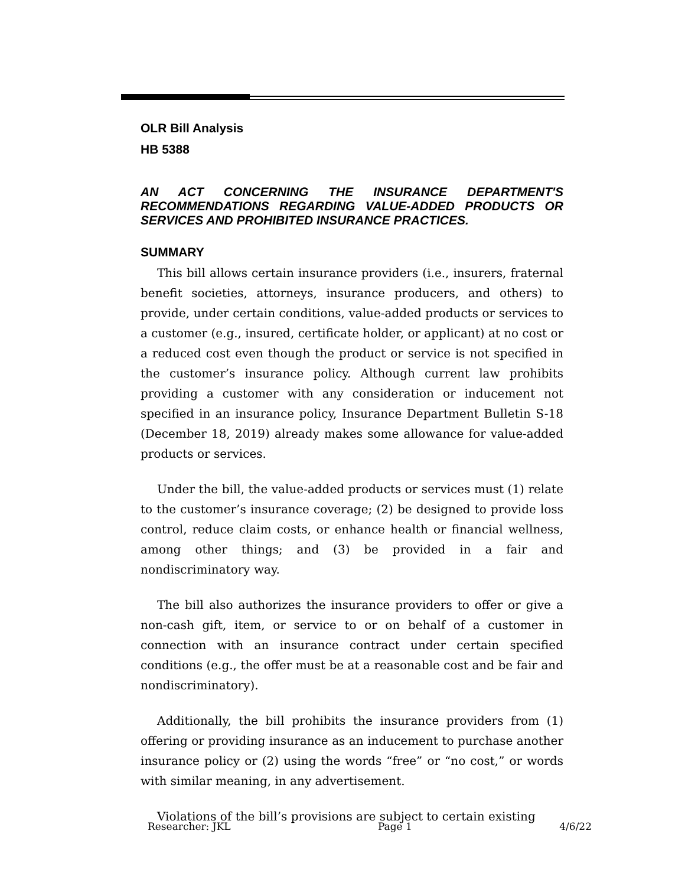OLR Bill Analysis
HB 5388
AN ACT CONCERNING THE INSURANCE DEPARTMENT'S RECOMMENDATIONS REGARDING VALUE-ADDED PRODUCTS OR SERVICES AND PROHIBITED INSURANCE PRACTICES.
SUMMARY
This bill allows certain insurance providers (i.e., insurers, fraternal benefit societies, attorneys, insurance producers, and others) to provide, under certain conditions, value-added products or services to a customer (e.g., insured, certificate holder, or applicant) at no cost or a reduced cost even though the product or service is not specified in the customer’s insurance policy. Although current law prohibits providing a customer with any consideration or inducement not specified in an insurance policy, Insurance Department Bulletin S-18 (December 18, 2019) already makes some allowance for value-added products or services.
Under the bill, the value-added products or services must (1) relate to the customer’s insurance coverage; (2) be designed to provide loss control, reduce claim costs, or enhance health or financial wellness, among other things; and (3) be provided in a fair and nondiscriminatory way.
The bill also authorizes the insurance providers to offer or give a non-cash gift, item, or service to or on behalf of a customer in connection with an insurance contract under certain specified conditions (e.g., the offer must be at a reasonable cost and be fair and nondiscriminatory).
Additionally, the bill prohibits the insurance providers from (1) offering or providing insurance as an inducement to purchase another insurance policy or (2) using the words “free” or “no cost,” or words with similar meaning, in any advertisement.
Violations of the bill’s provisions are subject to certain existing
Researcher: JKL Page 1 4/6/22